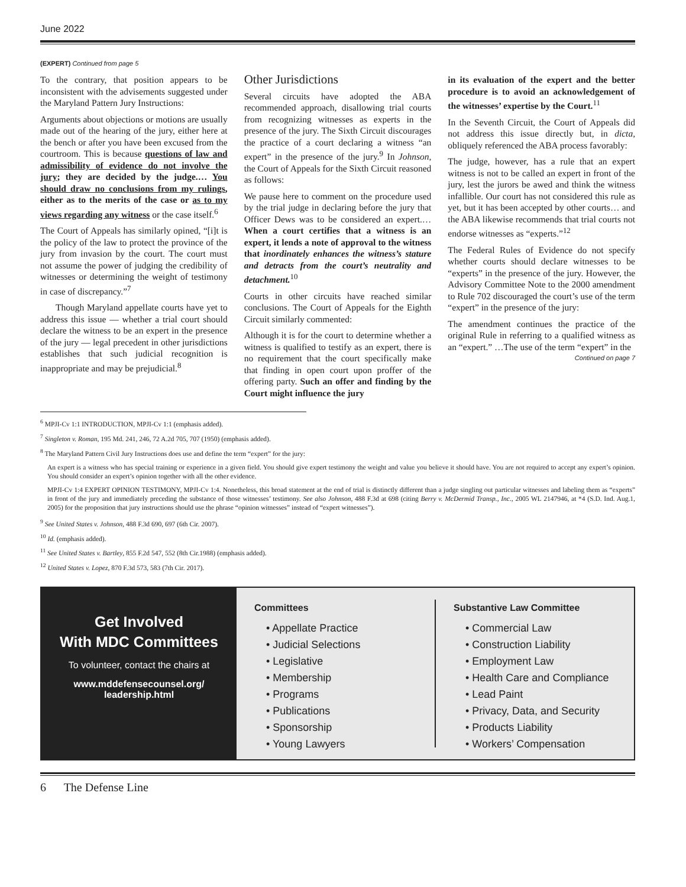June 2022
(EXPERT) Continued from page 5
To the contrary, that position appears to be inconsistent with the advisements suggested under the Maryland Pattern Jury Instructions:
Arguments about objections or motions are usually made out of the hearing of the jury, either here at the bench or after you have been excused from the courtroom. This is because questions of law and admissibility of evidence do not involve the jury; they are decided by the judge.… You should draw no conclusions from my rulings, either as to the merits of the case or as to my views regarding any witness or the case itself.<sup>6</sup>
The Court of Appeals has similarly opined, “[i]t is the policy of the law to protect the province of the jury from invasion by the court. The court must not assume the power of judging the credibility of witnesses or determining the weight of testimony in case of discrepancy.”<sup>7</sup>
Though Maryland appellate courts have yet to address this issue — whether a trial court should declare the witness to be an expert in the presence of the jury — legal precedent in other jurisdictions establishes that such judicial recognition is inappropriate and may be prejudicial.<sup>8</sup>
Other Jurisdictions
Several circuits have adopted the ABA recommended approach, disallowing trial courts from recognizing witnesses as experts in the presence of the jury. The Sixth Circuit discourages the practice of a court declaring a witness “an expert” in the presence of the jury.<sup>9</sup> In Johnson, the Court of Appeals for the Sixth Circuit reasoned as follows:
We pause here to comment on the procedure used by the trial judge in declaring before the jury that Officer Dews was to be considered an expert.…When a court certifies that a witness is an expert, it lends a note of approval to the witness that inordinately enhances the witness’s stature and detracts from the court’s neutrality and detachment.<sup>10</sup>
Courts in other circuits have reached similar conclusions. The Court of Appeals for the Eighth Circuit similarly commented:
Although it is for the court to determine whether a witness is qualified to testify as an expert, there is no requirement that the court specifically make that finding in open court upon proffer of the offering party. Such an offer and finding by the Court might influence the jury
in its evaluation of the expert and the better procedure is to avoid an acknowledgement of the witnesses’ expertise by the Court.<sup>11</sup>
In the Seventh Circuit, the Court of Appeals did not address this issue directly but, in dicta, obliquely referenced the ABA process favorably:
The judge, however, has a rule that an expert witness is not to be called an expert in front of the jury, lest the jurors be awed and think the witness infallible. Our court has not considered this rule as yet, but it has been accepted by other courts… and the ABA likewise recommends that trial courts not endorse witnesses as “experts.”<sup>12</sup>
The Federal Rules of Evidence do not specify whether courts should declare witnesses to be “experts” in the presence of the jury. However, the Advisory Committee Note to the 2000 amendment to Rule 702 discouraged the court’s use of the term “expert” in the presence of the jury:
The amendment continues the practice of the original Rule in referring to a qualified witness as an “expert.” …The use of the term “expert” in the
Continued on page 7
<sup>6</sup> MPJI-Cv 1:1 INTRODUCTION, MPJI-Cv 1:1 (emphasis added).
<sup>7</sup> Singleton v. Roman, 195 Md. 241, 246, 72 A.2d 705, 707 (1950) (emphasis added).
<sup>8</sup> The Maryland Pattern Civil Jury Instructions does use and define the term “expert” for the jury:
An expert is a witness who has special training or experience in a given field. You should give expert testimony the weight and value you believe it should have. You are not required to accept any expert’s opinion. You should consider an expert’s opinion together with all the other evidence.
MPJI-Cv 1:4 EXPERT OPINION TESTIMONY, MPJI-Cv 1:4. Nonetheless, this broad statement at the end of trial is distinctly different than a judge singling out particular witnesses and labeling them as “experts” in front of the jury and immediately preceding the substance of those witnesses’ testimony. See also Johnson, 488 F.3d at 698 (citing Berry v. McDermid Transp., Inc., 2005 WL 2147946, at *4 (S.D. Ind. Aug.1, 2005) for the proposition that jury instructions should use the phrase “opinion witnesses” instead of “expert witnesses”).
<sup>9</sup> See United States v. Johnson, 488 F.3d 690, 697 (6th Cir. 2007).
<sup>10</sup> Id. (emphasis added).
<sup>11</sup> See United States v. Bartley, 855 F.2d 547, 552 (8th Cir.1988) (emphasis added).
<sup>12</sup> United States v. Lopez, 870 F.3d 573, 583 (7th Cir. 2017).
Get Involved
With MDC Committees
To volunteer, contact the chairs at
www.mddefensecounsel.org/
leadership.html
Committees
• Appellate Practice
• Judicial Selections
• Legislative
• Membership
• Programs
• Publications
• Sponsorship
• Young Lawyers
Substantive Law Committee
• Commercial Law
• Construction Liability
• Employment Law
• Health Care and Compliance
• Lead Paint
• Privacy, Data, and Security
• Products Liability
• Workers’ Compensation
6 The Defense Line